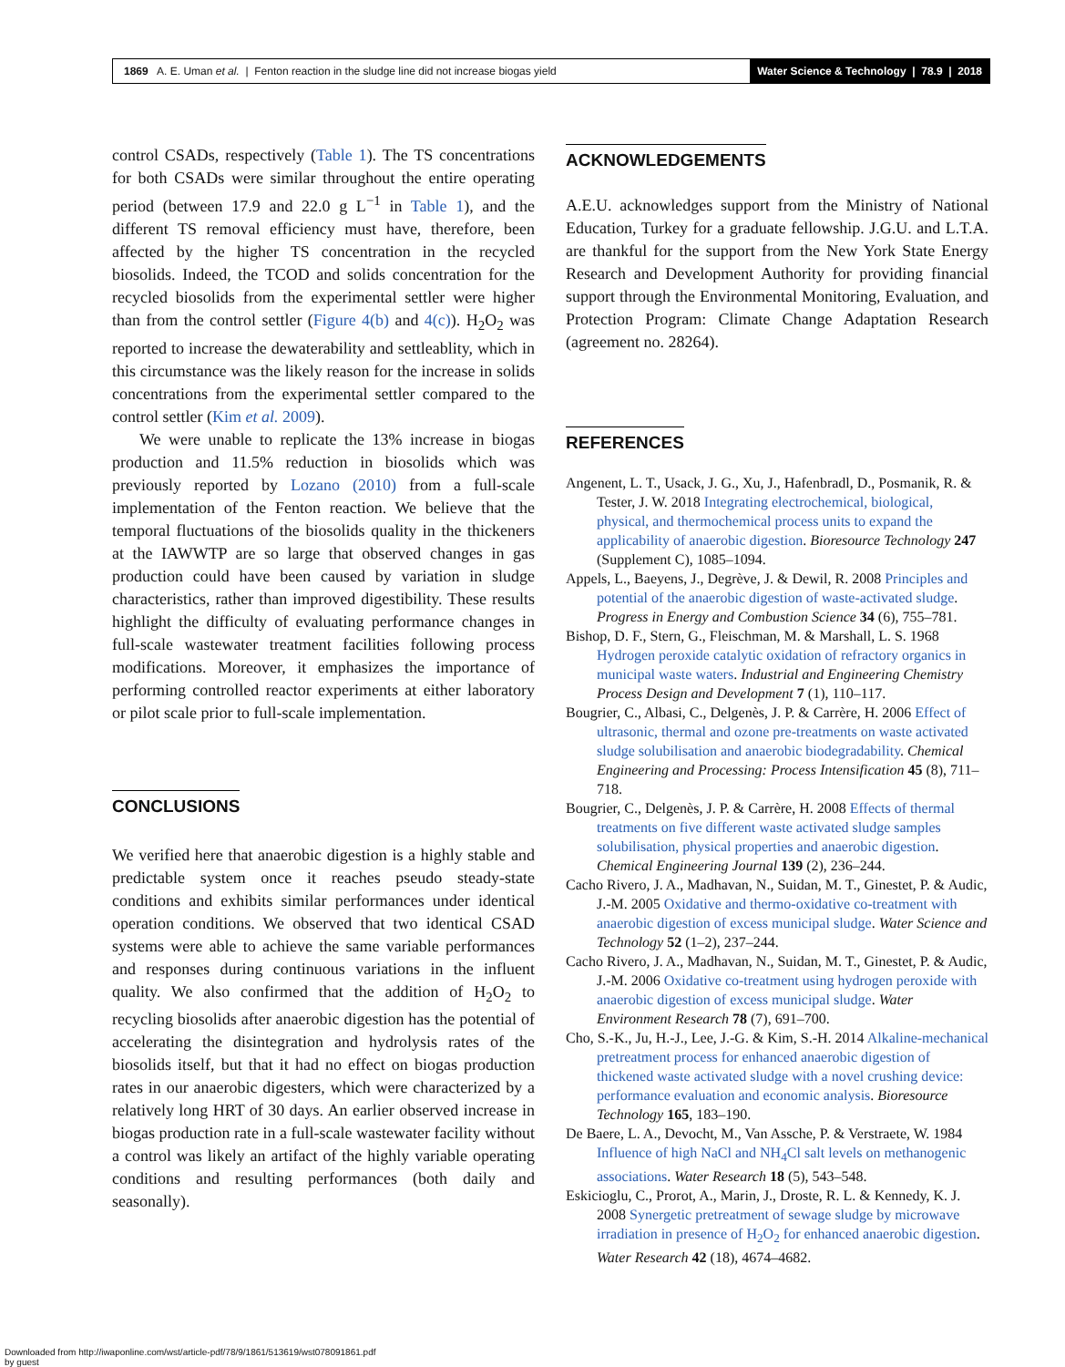1869 A. E. Uman et al. | Fenton reaction in the sludge line did not increase biogas yield
Water Science & Technology | 78.9 | 2018
control CSADs, respectively (Table 1). The TS concentrations for both CSADs were similar throughout the entire operating period (between 17.9 and 22.0 g L<sup>−1</sup> in Table 1), and the different TS removal efficiency must have, therefore, been affected by the higher TS concentration in the recycled biosolids. Indeed, the TCOD and solids concentration for the recycled biosolids from the experimental settler were higher than from the control settler (Figure 4(b) and 4(c)). H<sub>2</sub>O<sub>2</sub> was reported to increase the dewaterability and settleablity, which in this circumstance was the likely reason for the increase in solids concentrations from the experimental settler compared to the control settler (Kim et al. 2009).
We were unable to replicate the 13% increase in biogas production and 11.5% reduction in biosolids which was previously reported by Lozano (2010) from a full-scale implementation of the Fenton reaction. We believe that the temporal fluctuations of the biosolids quality in the thickeners at the IAWWTP are so large that observed changes in gas production could have been caused by variation in sludge characteristics, rather than improved digestibility. These results highlight the difficulty of evaluating performance changes in full-scale wastewater treatment facilities following process modifications. Moreover, it emphasizes the importance of performing controlled reactor experiments at either laboratory or pilot scale prior to full-scale implementation.
CONCLUSIONS
We verified here that anaerobic digestion is a highly stable and predictable system once it reaches pseudo steady-state conditions and exhibits similar performances under identical operation conditions. We observed that two identical CSAD systems were able to achieve the same variable performances and responses during continuous variations in the influent quality. We also confirmed that the addition of H<sub>2</sub>O<sub>2</sub> to recycling biosolids after anaerobic digestion has the potential of accelerating the disintegration and hydrolysis rates of the biosolids itself, but that it had no effect on biogas production rates in our anaerobic digesters, which were characterized by a relatively long HRT of 30 days. An earlier observed increase in biogas production rate in a full-scale wastewater facility without a control was likely an artifact of the highly variable operating conditions and resulting performances (both daily and seasonally).
ACKNOWLEDGEMENTS
A.E.U. acknowledges support from the Ministry of National Education, Turkey for a graduate fellowship. J.G.U. and L.T.A. are thankful for the support from the New York State Energy Research and Development Authority for providing financial support through the Environmental Monitoring, Evaluation, and Protection Program: Climate Change Adaptation Research (agreement no. 28264).
REFERENCES
Angenent, L. T., Usack, J. G., Xu, J., Hafenbradl, D., Posmanik, R. & Tester, J. W. 2018 Integrating electrochemical, biological, physical, and thermochemical process units to expand the applicability of anaerobic digestion. Bioresource Technology 247 (Supplement C), 1085–1094.
Appels, L., Baeyens, J., Degrève, J. & Dewil, R. 2008 Principles and potential of the anaerobic digestion of waste-activated sludge. Progress in Energy and Combustion Science 34 (6), 755–781.
Bishop, D. F., Stern, G., Fleischman, M. & Marshall, L. S. 1968 Hydrogen peroxide catalytic oxidation of refractory organics in municipal waste waters. Industrial and Engineering Chemistry Process Design and Development 7 (1), 110–117.
Bougrier, C., Albasi, C., Delgenès, J. P. & Carrère, H. 2006 Effect of ultrasonic, thermal and ozone pre-treatments on waste activated sludge solubilisation and anaerobic biodegradability. Chemical Engineering and Processing: Process Intensification 45 (8), 711–718.
Bougrier, C., Delgenès, J. P. & Carrère, H. 2008 Effects of thermal treatments on five different waste activated sludge samples solubilisation, physical properties and anaerobic digestion. Chemical Engineering Journal 139 (2), 236–244.
Cacho Rivero, J. A., Madhavan, N., Suidan, M. T., Ginestet, P. & Audic, J.-M. 2005 Oxidative and thermo-oxidative co-treatment with anaerobic digestion of excess municipal sludge. Water Science and Technology 52 (1–2), 237–244.
Cacho Rivero, J. A., Madhavan, N., Suidan, M. T., Ginestet, P. & Audic, J.-M. 2006 Oxidative co-treatment using hydrogen peroxide with anaerobic digestion of excess municipal sludge. Water Environment Research 78 (7), 691–700.
Cho, S.-K., Ju, H.-J., Lee, J.-G. & Kim, S.-H. 2014 Alkaline-mechanical pretreatment process for enhanced anaerobic digestion of thickened waste activated sludge with a novel crushing device: performance evaluation and economic analysis. Bioresource Technology 165, 183–190.
De Baere, L. A., Devocht, M., Van Assche, P. & Verstraete, W. 1984 Influence of high NaCl and NH<sub>4</sub>Cl salt levels on methanogenic associations. Water Research 18 (5), 543–548.
Eskicioglu, C., Prorot, A., Marin, J., Droste, R. L. & Kennedy, K. J. 2008 Synergetic pretreatment of sewage sludge by microwave irradiation in presence of H<sub>2</sub>O<sub>2</sub> for enhanced anaerobic digestion. Water Research 42 (18), 4674–4682.
Downloaded from http://iwaponline.com/wst/article-pdf/78/9/1861/513619/wst078091861.pdf
by guest